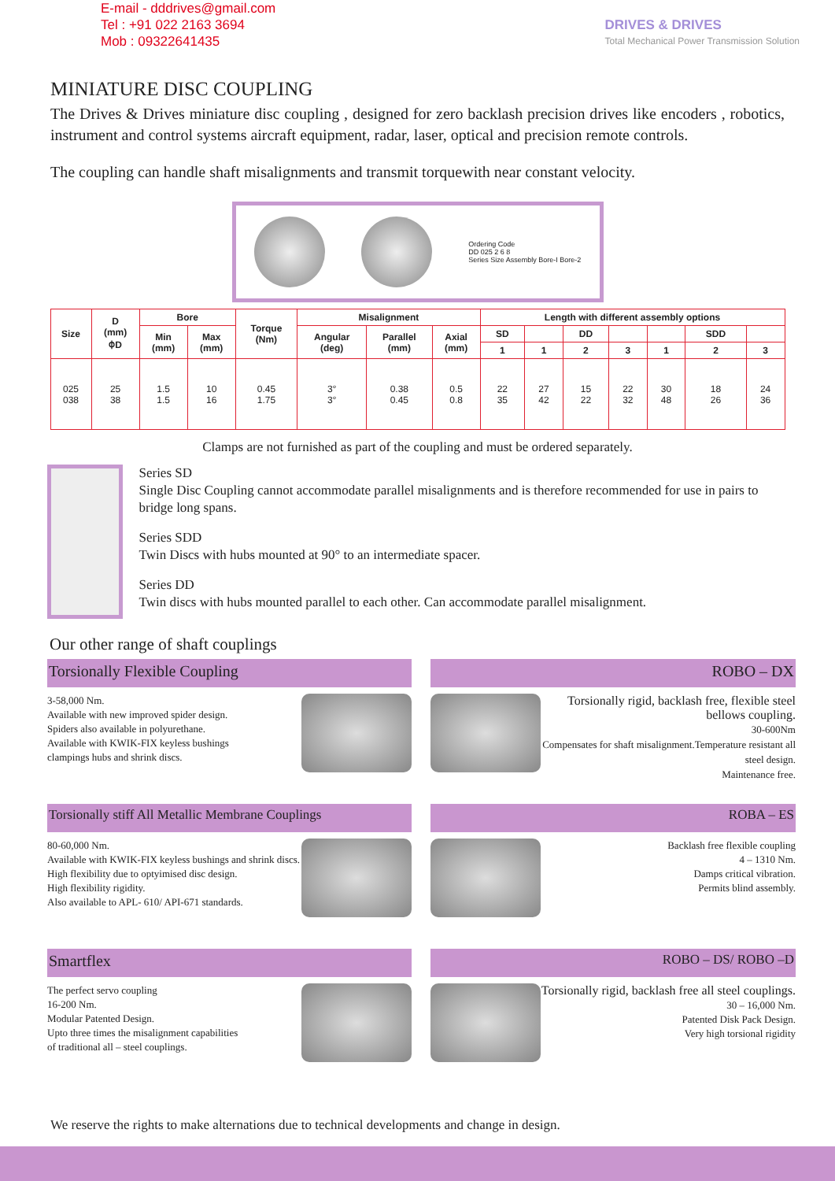E-mail - dddrives@gmail.com
Tel : +91 022 2163 3694
Mob : 09322641435
DRIVES & DRIVES
Total Mechanical Power Transmission Solution
MINIATURE DISC COUPLING
The Drives & Drives miniature disc coupling , designed for zero backlash precision drives like encoders , robotics, instrument and control systems aircraft equipment, radar, laser, optical and precision remote controls.
The coupling can handle shaft misalignments and transmit torquewith near constant velocity.
Ordering Code
DD 025 2 6 8
Series Size Assembly Bore-I Bore-2
| Size | D (mm) ⌽D | Bore | | Torque (Nm) | Misalignment | | | Length with different assembly options | | | | | | |
| --- | --- | --- | --- | --- | --- | --- | --- | --- | --- | --- | --- | --- | --- | --- |
| | | Min (mm) | Max (mm) | | Angular (deg) | Parallel (mm) | Axial (mm) | SD | | DD | | | SDD | |
| | | | | | | | | 1 | 1 | 2 | 3 | 1 | 2 | 3 |
| 025 038 | 25 38 | 1.5 1.5 | 10 16 | 0.45 1.75 | 3° 3° | 0.38 0.45 | 0.5 0.8 | 22 35 | 27 42 | 15 22 | 22 32 | 30 48 | 18 26 | 24 36 |
Clamps are not furnished as part of the coupling and must be ordered separately.
Series SD
Single Disc Coupling cannot accommodate parallel misalignments and is therefore recommended for use in pairs to bridge long spans.
Series SDD
Twin Discs with hubs mounted at 90° to an intermediate spacer.
Series DD
Twin discs with hubs mounted parallel to each other. Can accommodate parallel misalignment.
Our other range of shaft couplings
Torsionally Flexible Coupling
3-58,000 Nm.
Available with new improved spider design.
Spiders also available in polyurethane.
Available with KWIK-FIX keyless bushings
clampings hubs and shrink discs.
ROBO – DX
Torsionally rigid, backlash free, flexible steel bellows coupling.
30-600Nm
Compensates for shaft misalignment.Temperature resistant all steel design.
Maintenance free.
Torsionally stiff All Metallic Membrane Couplings
80-60,000 Nm.
Available with KWIK-FIX keyless bushings and shrink discs.
High flexibility due to optyimised disc design.
High flexibility rigidity.
Also available to APL- 610/ API-671 standards.
ROBA – ES
Backlash free flexible coupling
4 – 1310 Nm.
Damps critical vibration.
Permits blind assembly.
Smartflex
The perfect servo coupling
16-200 Nm.
Modular Patented Design.
Upto three times the misalignment capabilities
of traditional all – steel couplings.
ROBO – DS/ ROBO –D
Torsionally rigid, backlash free all steel couplings.
30 – 16,000 Nm.
Patented Disk Pack Design.
Very high torsional rigidity
We reserve the rights to make alternations due to technical developments and change in design.